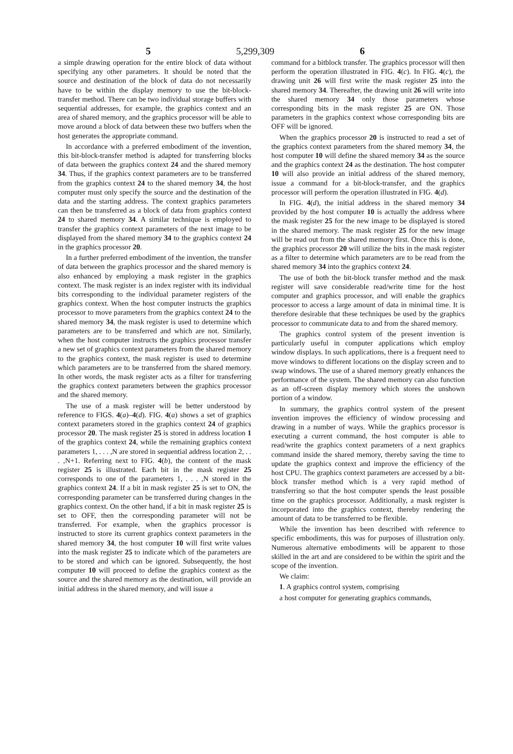5 5,299,309 6
a simple drawing operation for the entire block of data without specifying any other parameters. It should be noted that the source and destination of the block of data do not necessarily have to be within the display memory to use the bit-block-transfer method. There can be two individual storage buffers with sequential addresses, for example, the graphics context and an area of shared memory, and the graphics processor will be able to move around a block of data between these two buffers when the host generates the appropriate command.
In accordance with a preferred embodiment of the invention, this bit-block-transfer method is adapted for transferring blocks of data between the graphics context 24 and the shared memory 34. Thus, if the graphics context parameters are to be transferred from the graphics context 24 to the shared memory 34, the host computer must only specify the source and the destination of the data and the starting address. The context graphics parameters can then be transferred as a block of data from graphics context 24 to shared memory 34. A similar technique is employed to transfer the graphics context parameters of the next image to be displayed from the shared memory 34 to the graphics context 24 in the graphics processor 20.
In a further preferred embodiment of the invention, the transfer of data between the graphics processor and the shared memory is also enhanced by employing a mask register in the graphics context. The mask register is an index register with its individual bits corresponding to the individual parameter registers of the graphics context. When the host computer instructs the graphics processor to move parameters from the graphics context 24 to the shared memory 34, the mask register is used to determine which parameters are to be transferred and which are not. Similarly, when the host computer instructs the graphics processor transfer a new set of graphics context parameters from the shared memory to the graphics context, the mask register is used to determine which parameters are to be transferred from the shared memory. In other words, the mask register acts as a filter for transferring the graphics context parameters between the graphics processor and the shared memory.
The use of a mask register will be better understood by reference to FIGS. 4(a)–4(d). FIG. 4(a) shows a set of graphics context parameters stored in the graphics context 24 of graphics processor 20. The mask register 25 is stored in address location 1 of the graphics context 24, while the remaining graphics context parameters 1, . . . ,N are stored in sequential address location 2, . . . ,N+1. Referring next to FIG. 4(b), the content of the mask register 25 is illustrated. Each bit in the mask register 25 corresponds to one of the parameters 1, . . . ,N stored in the graphics context 24. If a bit in mask register 25 is set to ON, the corresponding parameter can be transferred during changes in the graphics context. On the other hand, if a bit in mask register 25 is set to OFF, then the corresponding parameter will not be transferred. For example, when the graphics processor is instructed to store its current graphics context parameters in the shared memory 34, the host computer 10 will first write values into the mask register 25 to indicate which of the parameters are to be stored and which can be ignored. Subsequently, the host computer 10 will proceed to define the graphics context as the source and the shared memory as the destination, will provide an initial address in the shared memory, and will issue a
command for a bitblock transfer. The graphics processor will then perform the operation illustrated in FIG. 4(c). In FIG. 4(c), the drawing unit 26 will first write the mask register 25 into the shared memory 34. Thereafter, the drawing unit 26 will write into the shared memory 34 only those parameters whose corresponding bits in the mask register 25 are ON. Those parameters in the graphics context whose corresponding bits are OFF will be ignored.
When the graphics processor 20 is instructed to read a set of the graphics context parameters from the shared memory 34, the host computer 10 will define the shared memory 34 as the source and the graphics context 24 as the destination. The host computer 10 will also provide an initial address of the shared memory, issue a command for a bit-block-transfer, and the graphics processor will perform the operation illustrated in FIG. 4(d).
In FIG. 4(d), the initial address in the shared memory 34 provided by the host computer 10 is actually the address where the mask register 25 for the new image to be displayed is stored in the shared memory. The mask register 25 for the new image will be read out from the shared memory first. Once this is done, the graphics processor 20 will utilize the bits in the mask register as a filter to determine which parameters are to be read from the shared memory 34 into the graphics context 24.
The use of both the bit-block transfer method and the mask register will save considerable read/write time for the host computer and graphics processor, and will enable the graphics processor to access a large amount of data in minimal time. It is therefore desirable that these techniques be used by the graphics processor to communicate data to and from the shared memory.
The graphics control system of the present invention is particularly useful in computer applications which employ window displays. In such applications, there is a frequent need to move windows to different locations on the display screen and to swap windows. The use of a shared memory greatly enhances the performance of the system. The shared memory can also function as an off-screen display memory which stores the unshown portion of a window.
In summary, the graphics control system of the present invention improves the efficiency of window processing and drawing in a number of ways. While the graphics processor is executing a current command, the host computer is able to read/write the graphics context parameters of a next graphics command inside the shared memory, thereby saving the time to update the graphics context and improve the efficiency of the host CPU. The graphics context parameters are accessed by a bit-block transfer method which is a very rapid method of transferring so that the host computer spends the least possible time on the graphics processor. Additionally, a mask register is incorporated into the graphics context, thereby rendering the amount of data to be transferred to be flexible.
While the invention has been described with reference to specific embodiments, this was for purposes of illustration only. Numerous alternative embodiments will be apparent to those skilled in the art and are considered to be within the spirit and the scope of the invention.
We claim:
1. A graphics control system, comprising
a host computer for generating graphics commands,